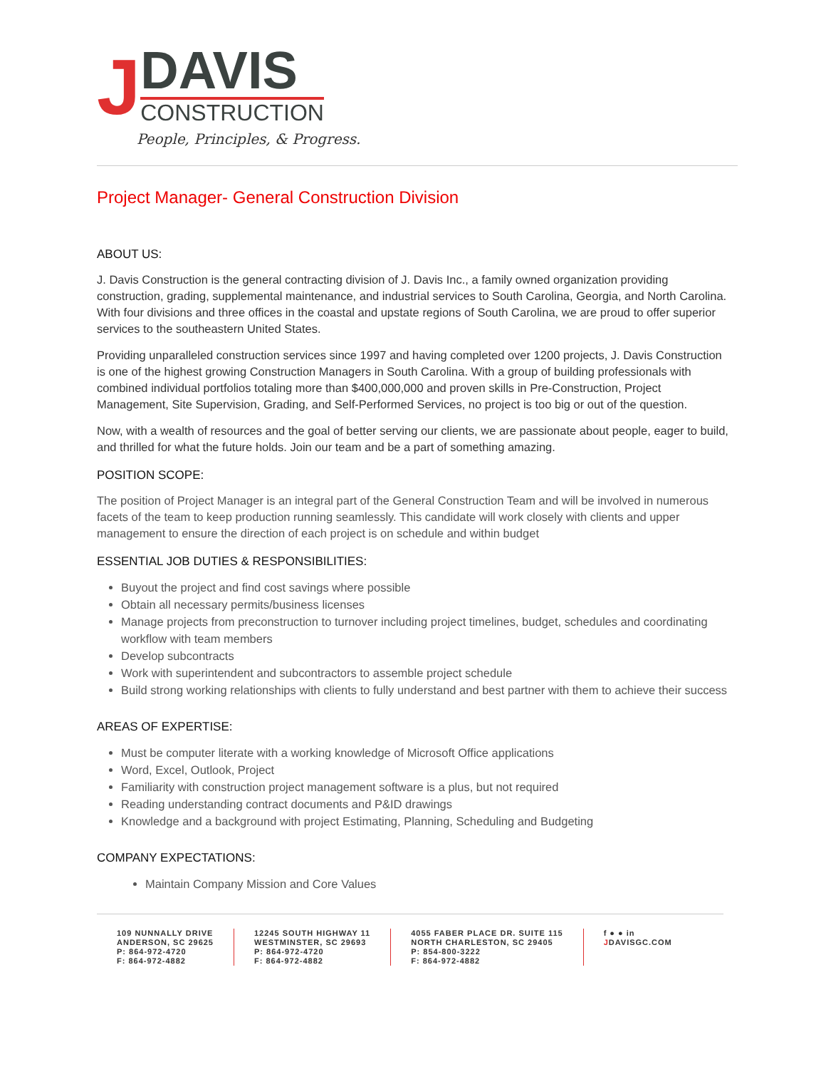J
DAVIS
CONSTRUCTION
People, Principles, & Progress.
Project Manager- General Construction Division
ABOUT US:
J. Davis Construction is the general contracting division of J. Davis Inc., a family owned organization providing construction, grading, supplemental maintenance, and industrial services to South Carolina, Georgia, and North Carolina. With four divisions and three offices in the coastal and upstate regions of South Carolina, we are proud to offer superior services to the southeastern United States.
Providing unparalleled construction services since 1997 and having completed over 1200 projects, J. Davis Construction is one of the highest growing Construction Managers in South Carolina. With a group of building professionals with combined individual portfolios totaling more than $400,000,000 and proven skills in Pre-Construction, Project Management, Site Supervision, Grading, and Self-Performed Services, no project is too big or out of the question.
Now, with a wealth of resources and the goal of better serving our clients, we are passionate about people, eager to build, and thrilled for what the future holds. Join our team and be a part of something amazing.
POSITION SCOPE:
The position of Project Manager is an integral part of the General Construction Team and will be involved in numerous facets of the team to keep production running seamlessly. This candidate will work closely with clients and upper management to ensure the direction of each project is on schedule and within budget
ESSENTIAL JOB DUTIES & RESPONSIBILITIES:
Buyout the project and find cost savings where possible
Obtain all necessary permits/business licenses
Manage projects from preconstruction to turnover including project timelines, budget, schedules and coordinating workflow with team members
Develop subcontracts
Work with superintendent and subcontractors to assemble project schedule
Build strong working relationships with clients to fully understand and best partner with them to achieve their success
AREAS OF EXPERTISE:
Must be computer literate with a working knowledge of Microsoft Office applications
Word, Excel, Outlook, Project
Familiarity with construction project management software is a plus, but not required
Reading understanding contract documents and P&ID drawings
Knowledge and a background with project Estimating, Planning, Scheduling and Budgeting
COMPANY EXPECTATIONS:
Maintain Company Mission and Core Values
109 NUNNALLY DRIVE
ANDERSON, SC 29625
P: 864-972-4720
F: 864-972-4882
12245 SOUTH HIGHWAY 11
WESTMINSTER, SC 29693
P: 864-972-4720
F: 864-972-4882
4055 FABER PLACE DR. SUITE 115
NORTH CHARLESTON, SC 29405
P: 854-800-3222
F: 864-972-4882
f ● ● in
JDAVISGC.COM